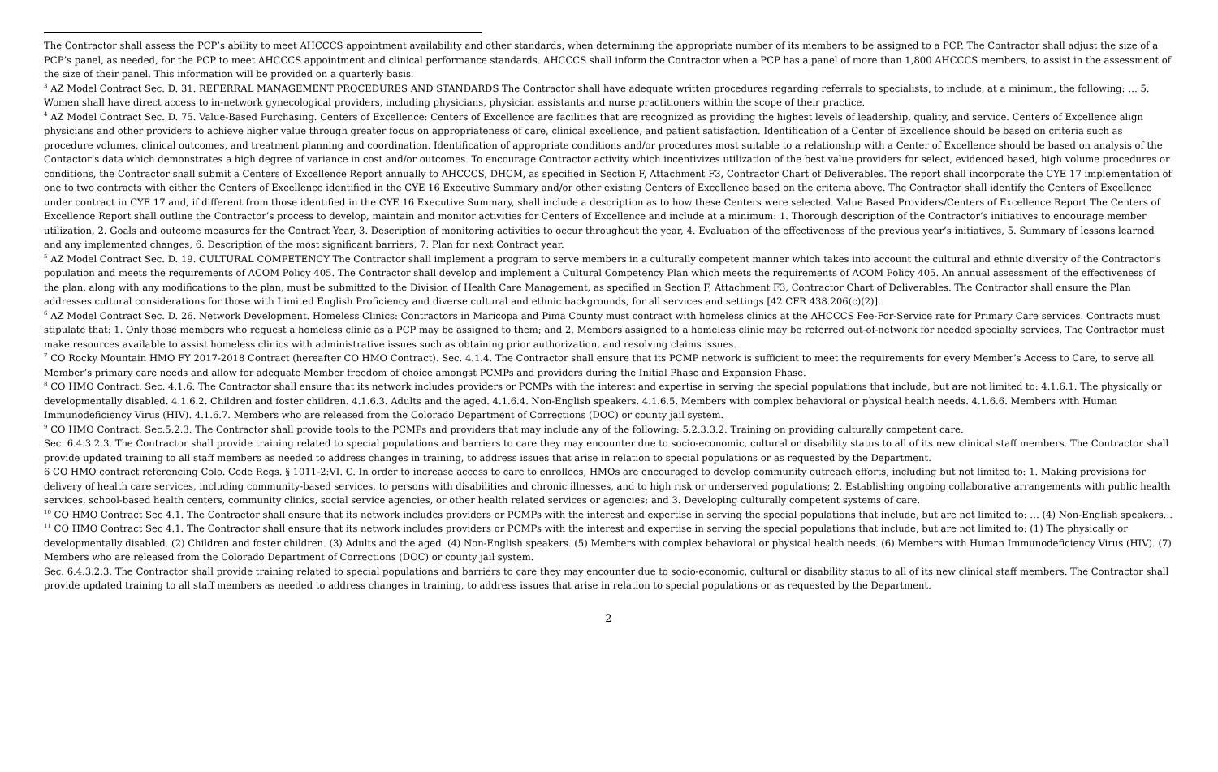The Contractor shall assess the PCP’s ability to meet AHCCCS appointment availability and other standards, when determining the appropriate number of its members to be assigned to a PCP. The Contractor shall adjust the size of a PCP’s panel, as needed, for the PCP to meet AHCCCS appointment and clinical performance standards. AHCCCS shall inform the Contractor when a PCP has a panel of more than 1,800 AHCCCS members, to assist in the assessment of the size of their panel. This information will be provided on a quarterly basis.
<sup>3</sup> AZ Model Contract Sec. D. 31. REFERRAL MANAGEMENT PROCEDURES AND STANDARDS The Contractor shall have adequate written procedures regarding referrals to specialists, to include, at a minimum, the following: … 5. Women shall have direct access to in-network gynecological providers, including physicians, physician assistants and nurse practitioners within the scope of their practice.
<sup>4</sup> AZ Model Contract Sec. D. 75. Value-Based Purchasing. Centers of Excellence: Centers of Excellence are facilities that are recognized as providing the highest levels of leadership, quality, and service. Centers of Excellence align physicians and other providers to achieve higher value through greater focus on appropriateness of care, clinical excellence, and patient satisfaction. Identification of a Center of Excellence should be based on criteria such as procedure volumes, clinical outcomes, and treatment planning and coordination. Identification of appropriate conditions and/or procedures most suitable to a relationship with a Center of Excellence should be based on analysis of the Contactor’s data which demonstrates a high degree of variance in cost and/or outcomes. To encourage Contractor activity which incentivizes utilization of the best value providers for select, evidenced based, high volume procedures or conditions, the Contractor shall submit a Centers of Excellence Report annually to AHCCCS, DHCM, as specified in Section F, Attachment F3, Contractor Chart of Deliverables. The report shall incorporate the CYE 17 implementation of one to two contracts with either the Centers of Excellence identified in the CYE 16 Executive Summary and/or other existing Centers of Excellence based on the criteria above. The Contractor shall identify the Centers of Excellence under contract in CYE 17 and, if different from those identified in the CYE 16 Executive Summary, shall include a description as to how these Centers were selected. Value Based Providers/Centers of Excellence Report The Centers of Excellence Report shall outline the Contractor’s process to develop, maintain and monitor activities for Centers of Excellence and include at a minimum: 1. Thorough description of the Contractor’s initiatives to encourage member utilization, 2. Goals and outcome measures for the Contract Year, 3. Description of monitoring activities to occur throughout the year, 4. Evaluation of the effectiveness of the previous year’s initiatives, 5. Summary of lessons learned and any implemented changes, 6. Description of the most significant barriers, 7. Plan for next Contract year.
<sup>5</sup> AZ Model Contract Sec. D. 19. CULTURAL COMPETENCY The Contractor shall implement a program to serve members in a culturally competent manner which takes into account the cultural and ethnic diversity of the Contractor’s population and meets the requirements of ACOM Policy 405. The Contractor shall develop and implement a Cultural Competency Plan which meets the requirements of ACOM Policy 405. An annual assessment of the effectiveness of the plan, along with any modifications to the plan, must be submitted to the Division of Health Care Management, as specified in Section F, Attachment F3, Contractor Chart of Deliverables. The Contractor shall ensure the Plan addresses cultural considerations for those with Limited English Proficiency and diverse cultural and ethnic backgrounds, for all services and settings [42 CFR 438.206(c)(2)].
<sup>6</sup> AZ Model Contract Sec. D. 26. Network Development. Homeless Clinics: Contractors in Maricopa and Pima County must contract with homeless clinics at the AHCCCS Fee-For-Service rate for Primary Care services. Contracts must stipulate that: 1. Only those members who request a homeless clinic as a PCP may be assigned to them; and 2. Members assigned to a homeless clinic may be referred out-of-network for needed specialty services. The Contractor must make resources available to assist homeless clinics with administrative issues such as obtaining prior authorization, and resolving claims issues.
<sup>7</sup> CO Rocky Mountain HMO FY 2017-2018 Contract (hereafter CO HMO Contract). Sec. 4.1.4. The Contractor shall ensure that its PCMP network is sufficient to meet the requirements for every Member’s Access to Care, to serve all Member’s primary care needs and allow for adequate Member freedom of choice amongst PCMPs and providers during the Initial Phase and Expansion Phase.
<sup>8</sup> CO HMO Contract. Sec. 4.1.6. The Contractor shall ensure that its network includes providers or PCMPs with the interest and expertise in serving the special populations that include, but are not limited to: 4.1.6.1. The physically or developmentally disabled. 4.1.6.2. Children and foster children. 4.1.6.3. Adults and the aged. 4.1.6.4. Non-English speakers. 4.1.6.5. Members with complex behavioral or physical health needs. 4.1.6.6. Members with Human Immunodeficiency Virus (HIV). 4.1.6.7. Members who are released from the Colorado Department of Corrections (DOC) or county jail system.
<sup>9</sup> CO HMO Contract. Sec.5.2.3. The Contractor shall provide tools to the PCMPs and providers that may include any of the following: 5.2.3.3.2. Training on providing culturally competent care.
Sec. 6.4.3.2.3. The Contractor shall provide training related to special populations and barriers to care they may encounter due to socio-economic, cultural or disability status to all of its new clinical staff members. The Contractor shall provide updated training to all staff members as needed to address changes in training, to address issues that arise in relation to special populations or as requested by the Department.
6 CO HMO contract referencing Colo. Code Regs. § 1011-2:VI. C. In order to increase access to care to enrollees, HMOs are encouraged to develop community outreach efforts, including but not limited to: 1. Making provisions for delivery of health care services, including community-based services, to persons with disabilities and chronic illnesses, and to high risk or underserved populations; 2. Establishing ongoing collaborative arrangements with public health services, school-based health centers, community clinics, social service agencies, or other health related services or agencies; and 3. Developing culturally competent systems of care.
<sup>10</sup> CO HMO Contract Sec 4.1. The Contractor shall ensure that its network includes providers or PCMPs with the interest and expertise in serving the special populations that include, but are not limited to: … (4) Non-English speakers…
<sup>11</sup> CO HMO Contract Sec 4.1. The Contractor shall ensure that its network includes providers or PCMPs with the interest and expertise in serving the special populations that include, but are not limited to: (1) The physically or developmentally disabled. (2) Children and foster children. (3) Adults and the aged. (4) Non-English speakers. (5) Members with complex behavioral or physical health needs. (6) Members with Human Immunodeficiency Virus (HIV). (7) Members who are released from the Colorado Department of Corrections (DOC) or county jail system.
Sec. 6.4.3.2.3. The Contractor shall provide training related to special populations and barriers to care they may encounter due to socio-economic, cultural or disability status to all of its new clinical staff members. The Contractor shall provide updated training to all staff members as needed to address changes in training, to address issues that arise in relation to special populations or as requested by the Department.
2